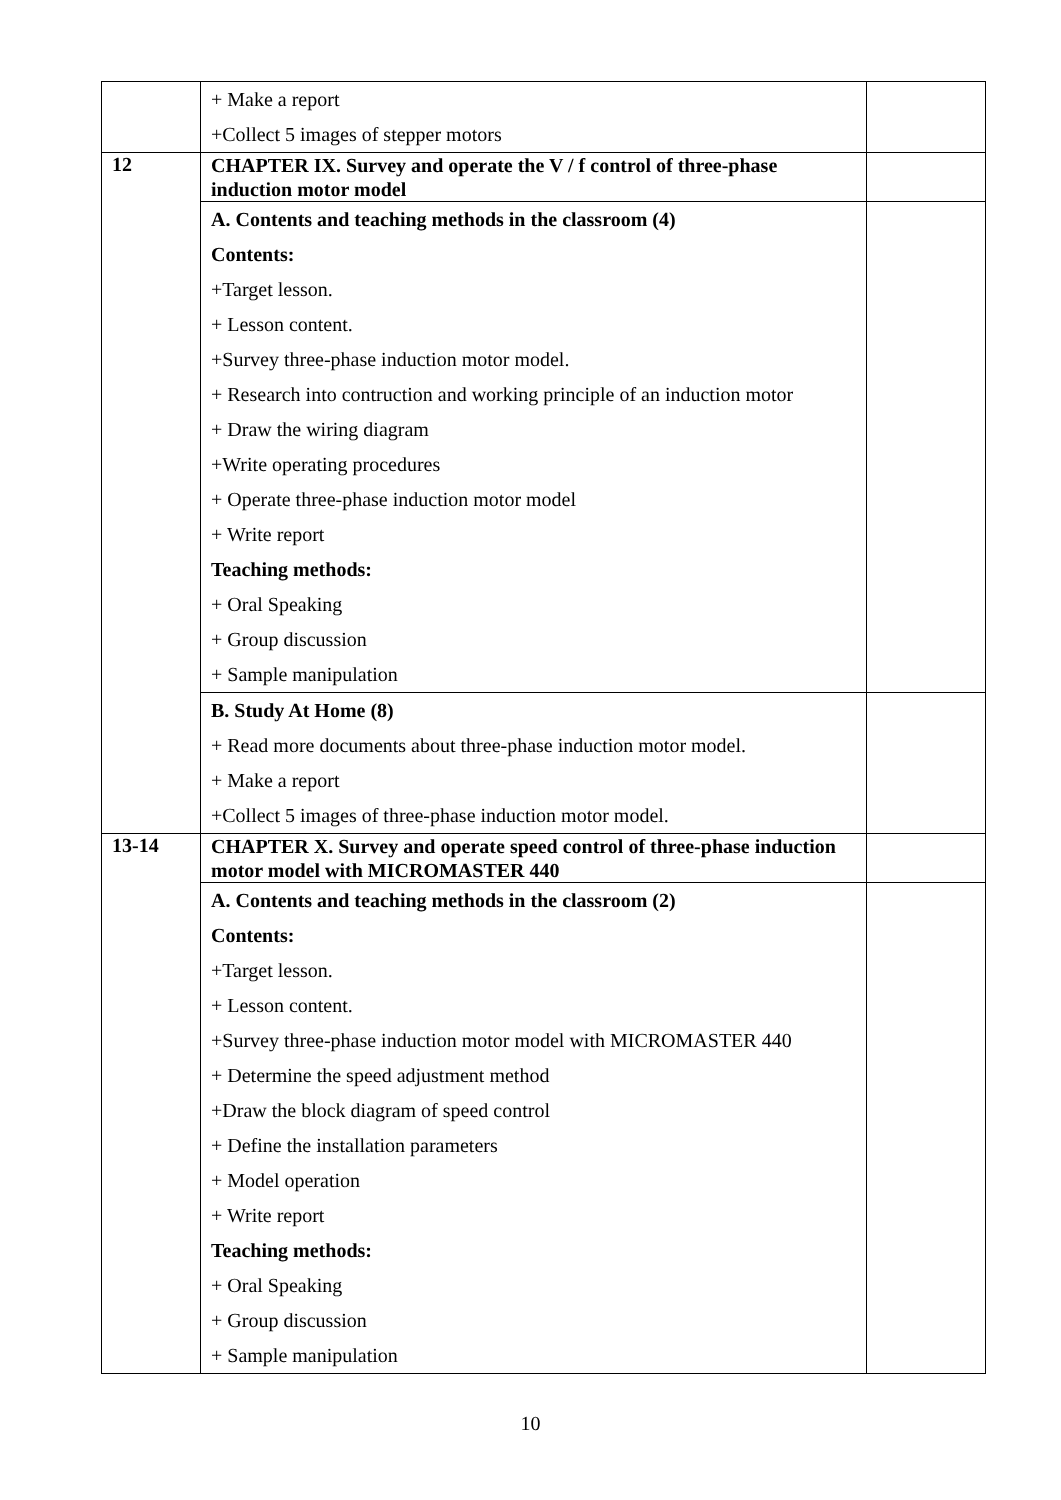| | + Make a report +Collect 5 images of stepper motors | |
| 12 | CHAPTER IX. Survey and operate the V / f control of three-phase induction motor model | |
| | A. Contents and teaching methods in the classroom (4) Contents: +Target lesson. + Lesson content. +Survey three-phase induction motor model. + Research into contruction and working principle of an induction motor + Draw the wiring diagram +Write operating procedures + Operate three-phase induction motor model + Write report Teaching methods: + Oral Speaking + Group discussion + Sample manipulation | |
| | B. Study At Home (8) + Read more documents about three-phase induction motor model. + Make a report +Collect 5 images of three-phase induction motor model. | |
| 13-14 | CHAPTER X. Survey and operate speed control of three-phase induction motor model with MICROMASTER 440 | |
| | A. Contents and teaching methods in the classroom (2) Contents: +Target lesson. + Lesson content. +Survey three-phase induction motor model with MICROMASTER 440 + Determine the speed adjustment method +Draw the block diagram of speed control + Define the installation parameters + Model operation + Write report Teaching methods: + Oral Speaking + Group discussion + Sample manipulation | |
10